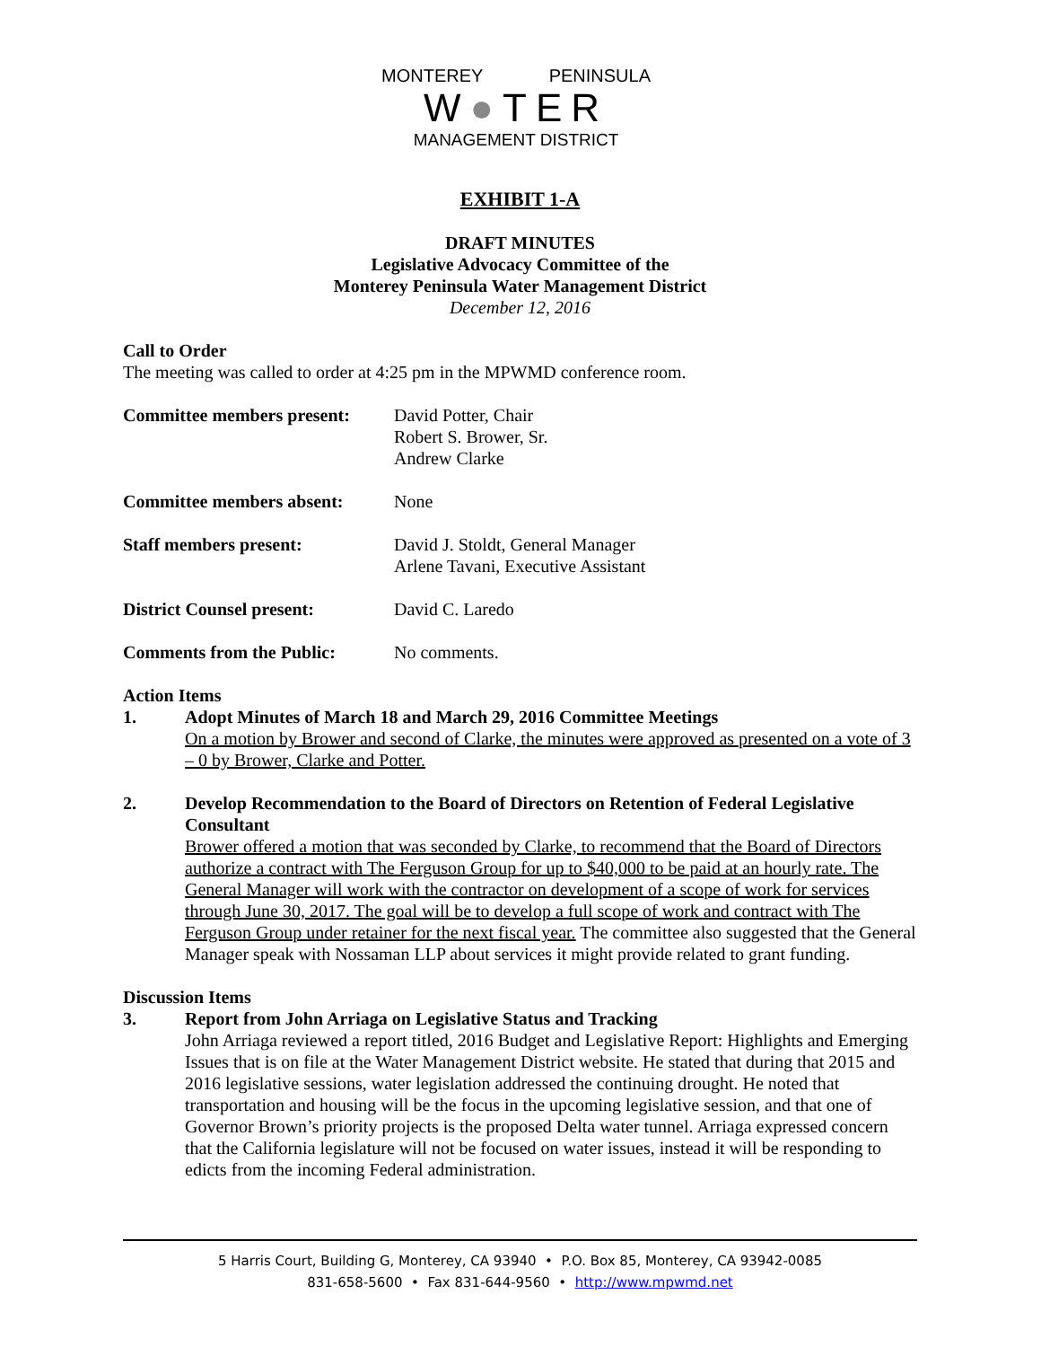MONTEREY PENINSULA
W●TER
MANAGEMENT DISTRICT
EXHIBIT 1-A
DRAFT MINUTES
Legislative Advocacy Committee of the
Monterey Peninsula Water Management District
December 12, 2016
Call to Order
The meeting was called to order at 4:25 pm in the MPWMD conference room.
Committee members present:
David Potter, Chair
Robert S. Brower, Sr.
Andrew Clarke
Committee members absent: None
Staff members present: David J. Stoldt, General Manager
Arlene Tavani, Executive Assistant
District Counsel present: David C. Laredo
Comments from the Public: No comments.
Action Items
1. Adopt Minutes of March 18 and March 29, 2016 Committee Meetings
On a motion by Brower and second of Clarke, the minutes were approved as presented on a vote of 3 – 0 by Brower, Clarke and Potter.
2. Develop Recommendation to the Board of Directors on Retention of Federal Legislative Consultant
Brower offered a motion that was seconded by Clarke, to recommend that the Board of Directors authorize a contract with The Ferguson Group for up to $40,000 to be paid at an hourly rate. The General Manager will work with the contractor on development of a scope of work for services through June 30, 2017. The goal will be to develop a full scope of work and contract with The Ferguson Group under retainer for the next fiscal year. The committee also suggested that the General Manager speak with Nossaman LLP about services it might provide related to grant funding.
Discussion Items
3. Report from John Arriaga on Legislative Status and Tracking
John Arriaga reviewed a report titled, 2016 Budget and Legislative Report: Highlights and Emerging Issues that is on file at the Water Management District website. He stated that during that 2015 and 2016 legislative sessions, water legislation addressed the continuing drought. He noted that transportation and housing will be the focus in the upcoming legislative session, and that one of Governor Brown’s priority projects is the proposed Delta water tunnel. Arriaga expressed concern that the California legislature will not be focused on water issues, instead it will be responding to edicts from the incoming Federal administration.
5 Harris Court, Building G, Monterey, CA 93940 • P.O. Box 85, Monterey, CA 93942-0085
831-658-5600 • Fax 831-644-9560 • http://www.mpwmd.net